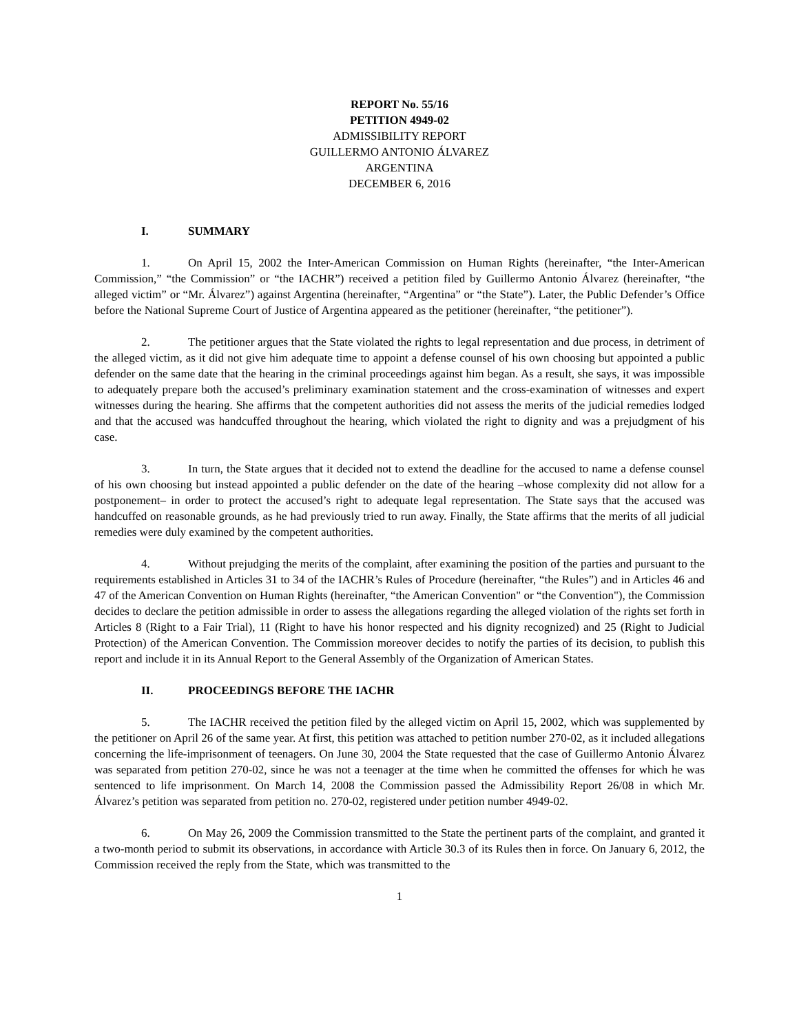REPORT No. 55/16
PETITION 4949-02
ADMISSIBILITY REPORT
GUILLERMO ANTONIO ÁLVAREZ
ARGENTINA
DECEMBER 6, 2016
I. SUMMARY
1. On April 15, 2002 the Inter-American Commission on Human Rights (hereinafter, “the Inter-American Commission,” “the Commission” or “the IACHR”) received a petition filed by Guillermo Antonio Álvarez (hereinafter, “the alleged victim” or “Mr. Álvarez”) against Argentina (hereinafter, “Argentina” or “the State”). Later, the Public Defender’s Office before the National Supreme Court of Justice of Argentina appeared as the petitioner (hereinafter, “the petitioner”).
2. The petitioner argues that the State violated the rights to legal representation and due process, in detriment of the alleged victim, as it did not give him adequate time to appoint a defense counsel of his own choosing but appointed a public defender on the same date that the hearing in the criminal proceedings against him began. As a result, she says, it was impossible to adequately prepare both the accused’s preliminary examination statement and the cross-examination of witnesses and expert witnesses during the hearing. She affirms that the competent authorities did not assess the merits of the judicial remedies lodged and that the accused was handcuffed throughout the hearing, which violated the right to dignity and was a prejudgment of his case.
3. In turn, the State argues that it decided not to extend the deadline for the accused to name a defense counsel of his own choosing but instead appointed a public defender on the date of the hearing –whose complexity did not allow for a postponement– in order to protect the accused’s right to adequate legal representation. The State says that the accused was handcuffed on reasonable grounds, as he had previously tried to run away. Finally, the State affirms that the merits of all judicial remedies were duly examined by the competent authorities.
4. Without prejudging the merits of the complaint, after examining the position of the parties and pursuant to the requirements established in Articles 31 to 34 of the IACHR’s Rules of Procedure (hereinafter, “the Rules”) and in Articles 46 and 47 of the American Convention on Human Rights (hereinafter, “the American Convention" or “the Convention"), the Commission decides to declare the petition admissible in order to assess the allegations regarding the alleged violation of the rights set forth in Articles 8 (Right to a Fair Trial), 11 (Right to have his honor respected and his dignity recognized) and 25 (Right to Judicial Protection) of the American Convention. The Commission moreover decides to notify the parties of its decision, to publish this report and include it in its Annual Report to the General Assembly of the Organization of American States.
II. PROCEEDINGS BEFORE THE IACHR
5. The IACHR received the petition filed by the alleged victim on April 15, 2002, which was supplemented by the petitioner on April 26 of the same year. At first, this petition was attached to petition number 270-02, as it included allegations concerning the life-imprisonment of teenagers. On June 30, 2004 the State requested that the case of Guillermo Antonio Álvarez was separated from petition 270-02, since he was not a teenager at the time when he committed the offenses for which he was sentenced to life imprisonment. On March 14, 2008 the Commission passed the Admissibility Report 26/08 in which Mr. Álvarez’s petition was separated from petition no. 270-02, registered under petition number 4949-02.
6. On May 26, 2009 the Commission transmitted to the State the pertinent parts of the complaint, and granted it a two-month period to submit its observations, in accordance with Article 30.3 of its Rules then in force. On January 6, 2012, the Commission received the reply from the State, which was transmitted to the
1